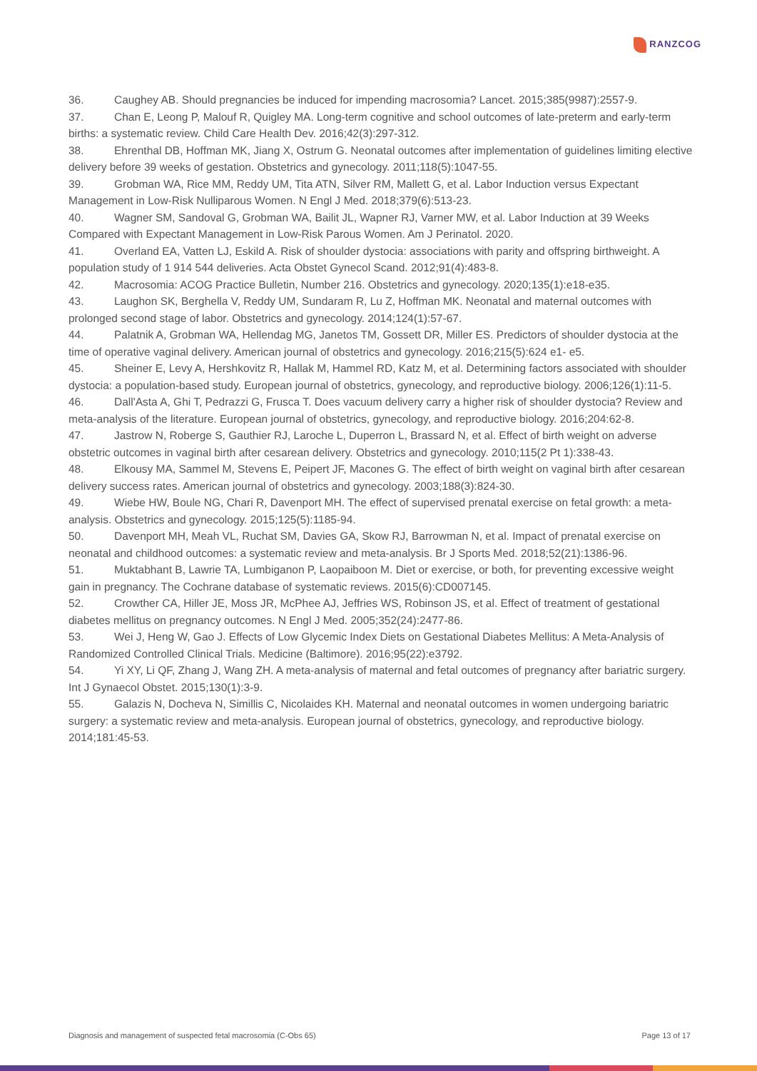RANZCOG
36. Caughey AB. Should pregnancies be induced for impending macrosomia? Lancet. 2015;385(9987):2557-9.
37. Chan E, Leong P, Malouf R, Quigley MA. Long-term cognitive and school outcomes of late-preterm and early-term births: a systematic review. Child Care Health Dev. 2016;42(3):297-312.
38. Ehrenthal DB, Hoffman MK, Jiang X, Ostrum G. Neonatal outcomes after implementation of guidelines limiting elective delivery before 39 weeks of gestation. Obstetrics and gynecology. 2011;118(5):1047-55.
39. Grobman WA, Rice MM, Reddy UM, Tita ATN, Silver RM, Mallett G, et al. Labor Induction versus Expectant Management in Low-Risk Nulliparous Women. N Engl J Med. 2018;379(6):513-23.
40. Wagner SM, Sandoval G, Grobman WA, Bailit JL, Wapner RJ, Varner MW, et al. Labor Induction at 39 Weeks Compared with Expectant Management in Low-Risk Parous Women. Am J Perinatol. 2020.
41. Overland EA, Vatten LJ, Eskild A. Risk of shoulder dystocia: associations with parity and offspring birthweight. A population study of 1 914 544 deliveries. Acta Obstet Gynecol Scand. 2012;91(4):483-8.
42. Macrosomia: ACOG Practice Bulletin, Number 216. Obstetrics and gynecology. 2020;135(1):e18-e35.
43. Laughon SK, Berghella V, Reddy UM, Sundaram R, Lu Z, Hoffman MK. Neonatal and maternal outcomes with prolonged second stage of labor. Obstetrics and gynecology. 2014;124(1):57-67.
44. Palatnik A, Grobman WA, Hellendag MG, Janetos TM, Gossett DR, Miller ES. Predictors of shoulder dystocia at the time of operative vaginal delivery. American journal of obstetrics and gynecology. 2016;215(5):624 e1- e5.
45. Sheiner E, Levy A, Hershkovitz R, Hallak M, Hammel RD, Katz M, et al. Determining factors associated with shoulder dystocia: a population-based study. European journal of obstetrics, gynecology, and reproductive biology. 2006;126(1):11-5.
46. Dall'Asta A, Ghi T, Pedrazzi G, Frusca T. Does vacuum delivery carry a higher risk of shoulder dystocia? Review and meta-analysis of the literature. European journal of obstetrics, gynecology, and reproductive biology. 2016;204:62-8.
47. Jastrow N, Roberge S, Gauthier RJ, Laroche L, Duperron L, Brassard N, et al. Effect of birth weight on adverse obstetric outcomes in vaginal birth after cesarean delivery. Obstetrics and gynecology. 2010;115(2 Pt 1):338-43.
48. Elkousy MA, Sammel M, Stevens E, Peipert JF, Macones G. The effect of birth weight on vaginal birth after cesarean delivery success rates. American journal of obstetrics and gynecology. 2003;188(3):824-30.
49. Wiebe HW, Boule NG, Chari R, Davenport MH. The effect of supervised prenatal exercise on fetal growth: a meta-analysis. Obstetrics and gynecology. 2015;125(5):1185-94.
50. Davenport MH, Meah VL, Ruchat SM, Davies GA, Skow RJ, Barrowman N, et al. Impact of prenatal exercise on neonatal and childhood outcomes: a systematic review and meta-analysis. Br J Sports Med. 2018;52(21):1386-96.
51. Muktabhant B, Lawrie TA, Lumbiganon P, Laopaiboon M. Diet or exercise, or both, for preventing excessive weight gain in pregnancy. The Cochrane database of systematic reviews. 2015(6):CD007145.
52. Crowther CA, Hiller JE, Moss JR, McPhee AJ, Jeffries WS, Robinson JS, et al. Effect of treatment of gestational diabetes mellitus on pregnancy outcomes. N Engl J Med. 2005;352(24):2477-86.
53. Wei J, Heng W, Gao J. Effects of Low Glycemic Index Diets on Gestational Diabetes Mellitus: A Meta-Analysis of Randomized Controlled Clinical Trials. Medicine (Baltimore). 2016;95(22):e3792.
54. Yi XY, Li QF, Zhang J, Wang ZH. A meta-analysis of maternal and fetal outcomes of pregnancy after bariatric surgery. Int J Gynaecol Obstet. 2015;130(1):3-9.
55. Galazis N, Docheva N, Simillis C, Nicolaides KH. Maternal and neonatal outcomes in women undergoing bariatric surgery: a systematic review and meta-analysis. European journal of obstetrics, gynecology, and reproductive biology. 2014;181:45-53.
Diagnosis and management of suspected fetal macrosomia (C-Obs 65) Page 13 of 17